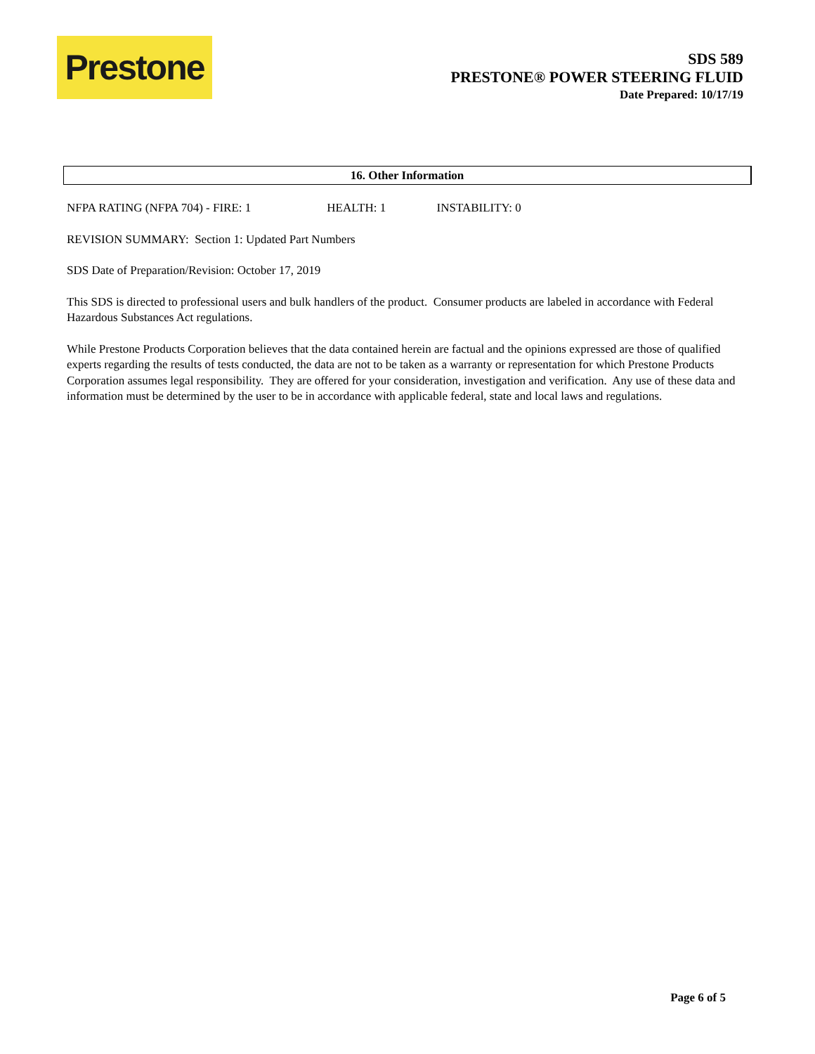Prestone
SDS 589
PRESTONE® POWER STEERING FLUID
Date Prepared: 10/17/19
16. Other Information
NFPA RATING (NFPA 704) - FIRE: 1 HEALTH: 1 INSTABILITY: 0
REVISION SUMMARY: Section 1: Updated Part Numbers
SDS Date of Preparation/Revision: October 17, 2019
This SDS is directed to professional users and bulk handlers of the product. Consumer products are labeled in accordance with Federal Hazardous Substances Act regulations.
While Prestone Products Corporation believes that the data contained herein are factual and the opinions expressed are those of qualified experts regarding the results of tests conducted, the data are not to be taken as a warranty or representation for which Prestone Products Corporation assumes legal responsibility. They are offered for your consideration, investigation and verification. Any use of these data and information must be determined by the user to be in accordance with applicable federal, state and local laws and regulations.
Page 6 of 5